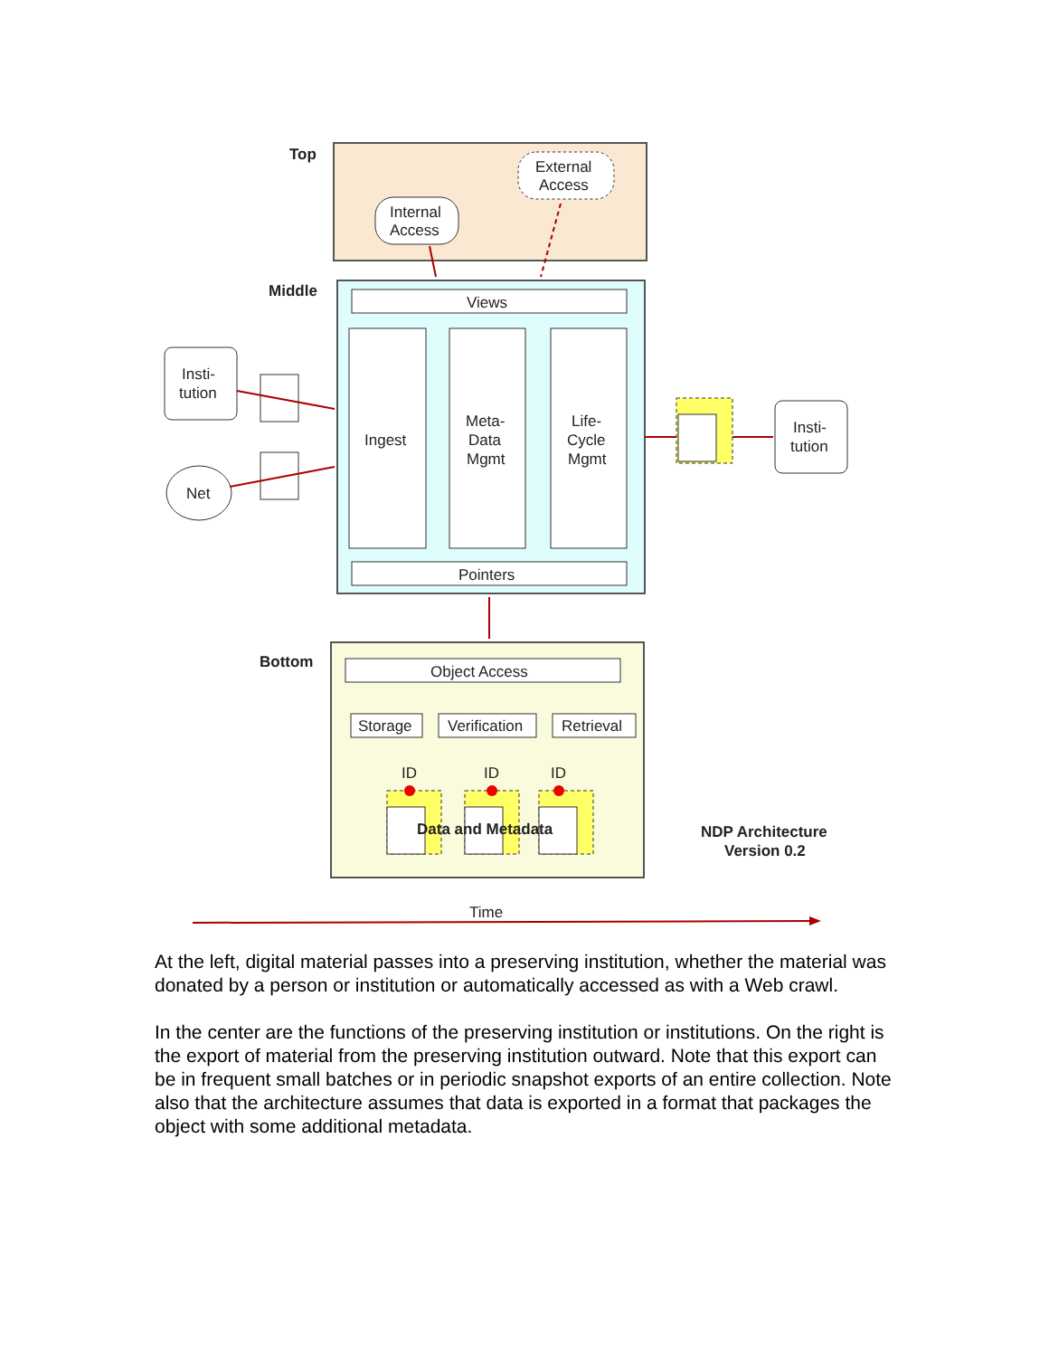Top
Middle
Bottom
Internal
Access
External
Access
Views
Ingest
Meta-
Data
Mgmt
Life-
Cycle
Mgmt
Pointers
Insti-
tution
Net
Insti-
tution
Object Access
Storage
Verification
Retrieval
ID
ID
ID
Data and Metadata
NDP Architecture
Version 0.2
Time
At the left, digital material passes into a preserving institution, whether the material was donated by a person or institution or automatically accessed as with a Web crawl.
In the center are the functions of the preserving institution or institutions. On the right is the export of material from the preserving institution outward. Note that this export can be in frequent small batches or in periodic snapshot exports of an entire collection. Note also that the architecture assumes that data is exported in a format that packages the object with some additional metadata.